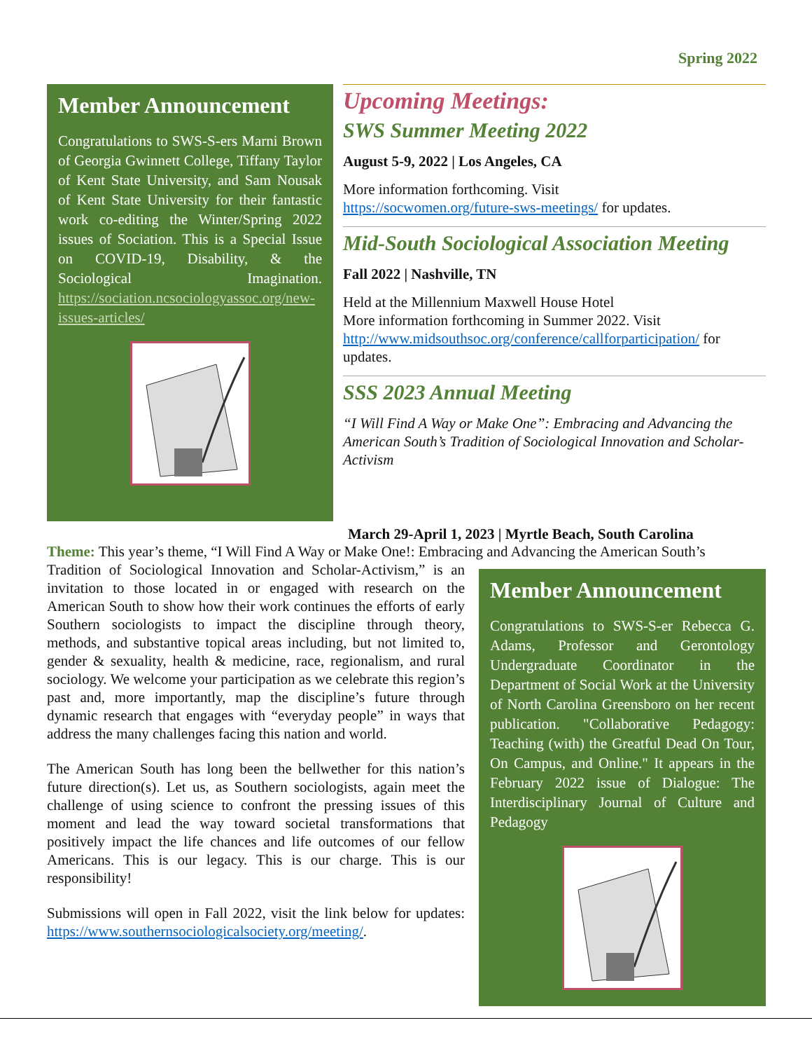Spring 2022
Member Announcement
Congratulations to SWS-S-ers Marni Brown of Georgia Gwinnett College, Tiffany Taylor of Kent State University, and Sam Nousak of Kent State University for their fantastic work co-editing the Winter/Spring 2022 issues of Sociation. This is a Special Issue on COVID-19, Disability, & the Sociological Imagination. https://sociation.ncsociologyassoc.org/new-issues-articles/
Upcoming Meetings:
SWS Summer Meeting 2022
August 5-9, 2022 | Los Angeles, CA
More information forthcoming. Visit
https://socwomen.org/future-sws-meetings/ for updates.
Mid-South Sociological Association Meeting
Fall 2022 | Nashville, TN
Held at the Millennium Maxwell House Hotel
More information forthcoming in Summer 2022. Visit http://www.midsouthsoc.org/conference/callforparticipation/ for updates.
SSS 2023 Annual Meeting
“I Will Find A Way or Make One”: Embracing and Advancing the American South’s Tradition of Sociological Innovation and Scholar-Activism
March 29-April 1, 2023 | Myrtle Beach, South Carolina
Theme: This year’s theme, “I Will Find A Way or Make One!: Embracing and Advancing the American South’s
Tradition of Sociological Innovation and Scholar-Activism,” is an invitation to those located in or engaged with research on the American South to show how their work continues the efforts of early Southern sociologists to impact the discipline through theory, methods, and substantive topical areas including, but not limited to, gender & sexuality, health & medicine, race, regionalism, and rural sociology. We welcome your participation as we celebrate this region’s past and, more importantly, map the discipline’s future through dynamic research that engages with “everyday people” in ways that address the many challenges facing this nation and world.
The American South has long been the bellwether for this nation’s future direction(s). Let us, as Southern sociologists, again meet the challenge of using science to confront the pressing issues of this moment and lead the way toward societal transformations that positively impact the life chances and life outcomes of our fellow Americans. This is our legacy. This is our charge. This is our responsibility!
Submissions will open in Fall 2022, visit the link below for updates: https://www.southernsociologicalsociety.org/meeting/.
Member Announcement
Congratulations to SWS-S-er Rebecca G. Adams, Professor and Gerontology Undergraduate Coordinator in the Department of Social Work at the University of North Carolina Greensboro on her recent publication. "Collaborative Pedagogy: Teaching (with) the Greatful Dead On Tour, On Campus, and Online." It appears in the February 2022 issue of Dialogue: The Interdisciplinary Journal of Culture and Pedagogy